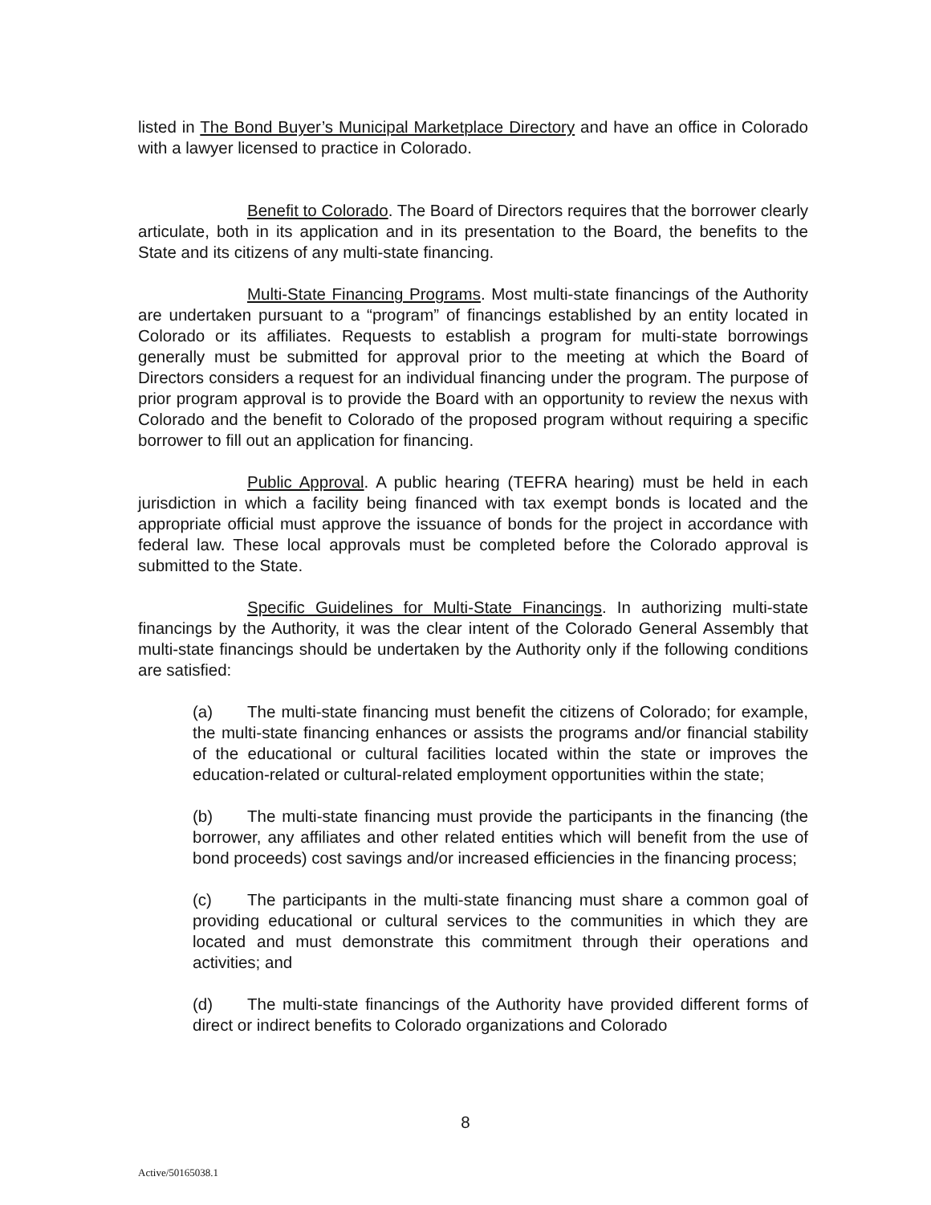listed in The Bond Buyer’s Municipal Marketplace Directory and have an office in Colorado with a lawyer licensed to practice in Colorado.
Benefit to Colorado. The Board of Directors requires that the borrower clearly articulate, both in its application and in its presentation to the Board, the benefits to the State and its citizens of any multi-state financing.
Multi-State Financing Programs. Most multi-state financings of the Authority are undertaken pursuant to a “program” of financings established by an entity located in Colorado or its affiliates. Requests to establish a program for multi-state borrowings generally must be submitted for approval prior to the meeting at which the Board of Directors considers a request for an individual financing under the program. The purpose of prior program approval is to provide the Board with an opportunity to review the nexus with Colorado and the benefit to Colorado of the proposed program without requiring a specific borrower to fill out an application for financing.
Public Approval. A public hearing (TEFRA hearing) must be held in each jurisdiction in which a facility being financed with tax exempt bonds is located and the appropriate official must approve the issuance of bonds for the project in accordance with federal law. These local approvals must be completed before the Colorado approval is submitted to the State.
Specific Guidelines for Multi-State Financings. In authorizing multi-state financings by the Authority, it was the clear intent of the Colorado General Assembly that multi-state financings should be undertaken by the Authority only if the following conditions are satisfied:
(a) The multi-state financing must benefit the citizens of Colorado; for example, the multi-state financing enhances or assists the programs and/or financial stability of the educational or cultural facilities located within the state or improves the education-related or cultural-related employment opportunities within the state;
(b) The multi-state financing must provide the participants in the financing (the borrower, any affiliates and other related entities which will benefit from the use of bond proceeds) cost savings and/or increased efficiencies in the financing process;
(c) The participants in the multi-state financing must share a common goal of providing educational or cultural services to the communities in which they are located and must demonstrate this commitment through their operations and activities; and
(d) The multi-state financings of the Authority have provided different forms of direct or indirect benefits to Colorado organizations and Colorado
8
Active/50165038.1